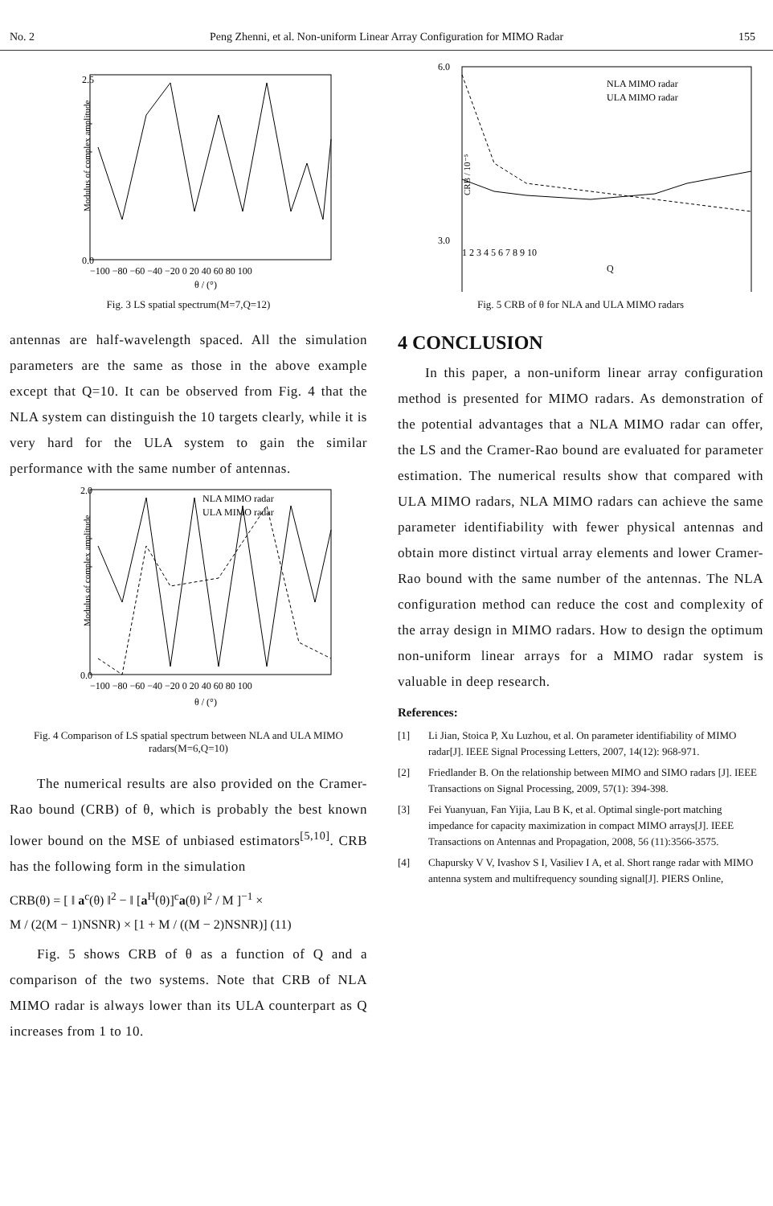No. 2 Peng Zhenni, et al. Non-uniform Linear Array Configuration for MIMO Radar 155
Modulus of complex amplitude
2.5
0.0
−100 −80 −60 −40 −20 0 20 40 60 80 100
θ / (°)
Fig. 3 LS spatial spectrum(M=7,Q=12)
antennas are half-wavelength spaced. All the simulation parameters are the same as those in the above example except that Q=10. It can be observed from Fig. 4 that the NLA system can distinguish the 10 targets clearly, while it is very hard for the ULA system to gain the similar performance with the same number of antennas.
Modulus of complex amplitude
NLA MIMO radar
ULA MIMO radar
2.0
0.0
−100 −80 −60 −40 −20 0 20 40 60 80 100
θ / (°)
Fig. 4 Comparison of LS spatial spectrum between NLA and ULA MIMO radars(M=6,Q=10)
The numerical results are also provided on the Cramer-Rao bound (CRB) of θ, which is probably the best known lower bound on the MSE of unbiased estimators<sup>[5,10]</sup>. CRB has the following form in the simulation
CRB(θ) = [ ‖ a<sup>c</sup>(θ) ‖<sup>2</sup> − ‖ [a<sup>H</sup>(θ)]<sup>c</sup>a(θ) ‖<sup>2</sup> / M ]<sup>−1</sup> ×
M / (2(M − 1)NSNR) × [1 + M / ((M − 2)NSNR)] (11)
Fig. 5 shows CRB of θ as a function of Q and a comparison of the two systems. Note that CRB of NLA MIMO radar is always lower than its ULA counterpart as Q increases from 1 to 10.
CRB / 10⁻⁵
NLA MIMO radar
ULA MIMO radar
6.0
3.0
1 2 3 4 5 6 7 8 9 10
Q
Fig. 5 CRB of θ for NLA and ULA MIMO radars
4 CONCLUSION
In this paper, a non-uniform linear array configuration method is presented for MIMO radars. As demonstration of the potential advantages that a NLA MIMO radar can offer, the LS and the Cramer-Rao bound are evaluated for parameter estimation. The numerical results show that compared with ULA MIMO radars, NLA MIMO radars can achieve the same parameter identifiability with fewer physical antennas and obtain more distinct virtual array elements and lower Cramer-Rao bound with the same number of the antennas. The NLA configuration method can reduce the cost and complexity of the array design in MIMO radars. How to design the optimum non-uniform linear arrays for a MIMO radar system is valuable in deep research.
References:
[1] Li Jian, Stoica P, Xu Luzhou, et al. On parameter identifiability of MIMO radar[J]. IEEE Signal Processing Letters, 2007, 14(12): 968-971.
[2] Friedlander B. On the relationship between MIMO and SIMO radars [J]. IEEE Transactions on Signal Processing, 2009, 57(1): 394-398.
[3] Fei Yuanyuan, Fan Yijia, Lau B K, et al. Optimal single-port matching impedance for capacity maximization in compact MIMO arrays[J]. IEEE Transactions on Antennas and Propagation, 2008, 56 (11):3566-3575.
[4] Chapursky V V, Ivashov S I, Vasiliev I A, et al. Short range radar with MIMO antenna system and multifrequency sounding signal[J]. PIERS Online,